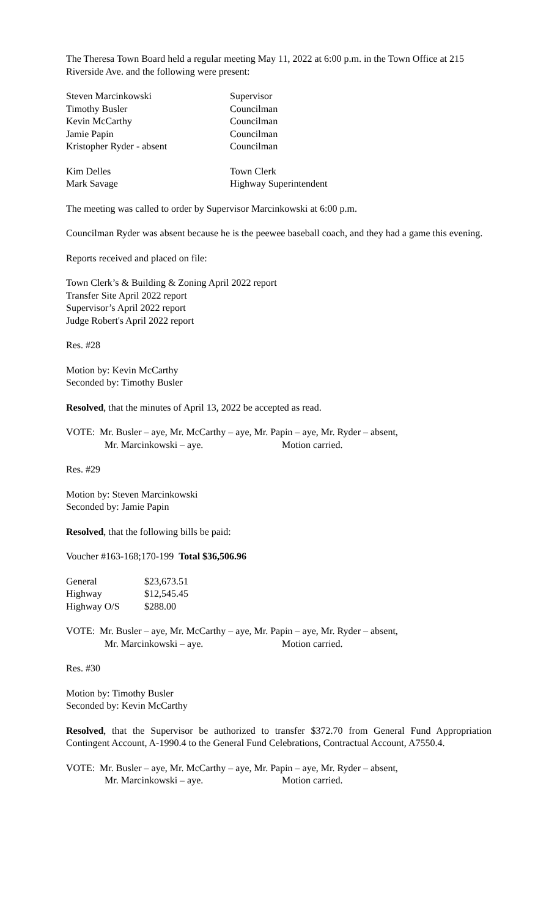The Theresa Town Board held a regular meeting May 11, 2022 at 6:00 p.m. in the Town Office at 215 Riverside Ave. and the following were present:
| Steven Marcinkowski | Supervisor |
| Timothy Busler | Councilman |
| Kevin McCarthy | Councilman |
| Jamie Papin | Councilman |
| Kristopher Ryder - absent | Councilman |
| Kim Delles | Town Clerk |
| Mark Savage | Highway Superintendent |
The meeting was called to order by Supervisor Marcinkowski at 6:00 p.m.
Councilman Ryder was absent because he is the peewee baseball coach, and they had a game this evening.
Reports received and placed on file:
Town Clerk’s & Building & Zoning April 2022 report
Transfer Site April 2022 report
Supervisor’s April 2022 report
Judge Robert's April 2022 report
Res. #28
Motion by: Kevin McCarthy
Seconded by: Timothy Busler
Resolved, that the minutes of April 13, 2022 be accepted as read.
VOTE: Mr. Busler – aye, Mr. McCarthy – aye, Mr. Papin – aye, Mr. Ryder – absent,
Mr. Marcinkowski – aye. Motion carried.
Res. #29
Motion by: Steven Marcinkowski
Seconded by: Jamie Papin
Resolved, that the following bills be paid:
Voucher #163-168;170-199 Total $36,506.96
| General | $23,673.51 |
| Highway | $12,545.45 |
| Highway O/S | $288.00 |
VOTE: Mr. Busler – aye, Mr. McCarthy – aye, Mr. Papin – aye, Mr. Ryder – absent,
Mr. Marcinkowski – aye. Motion carried.
Res. #30
Motion by: Timothy Busler
Seconded by: Kevin McCarthy
Resolved, that the Supervisor be authorized to transfer $372.70 from General Fund Appropriation Contingent Account, A-1990.4 to the General Fund Celebrations, Contractual Account, A7550.4.
VOTE: Mr. Busler – aye, Mr. McCarthy – aye, Mr. Papin – aye, Mr. Ryder – absent,
Mr. Marcinkowski – aye. Motion carried.